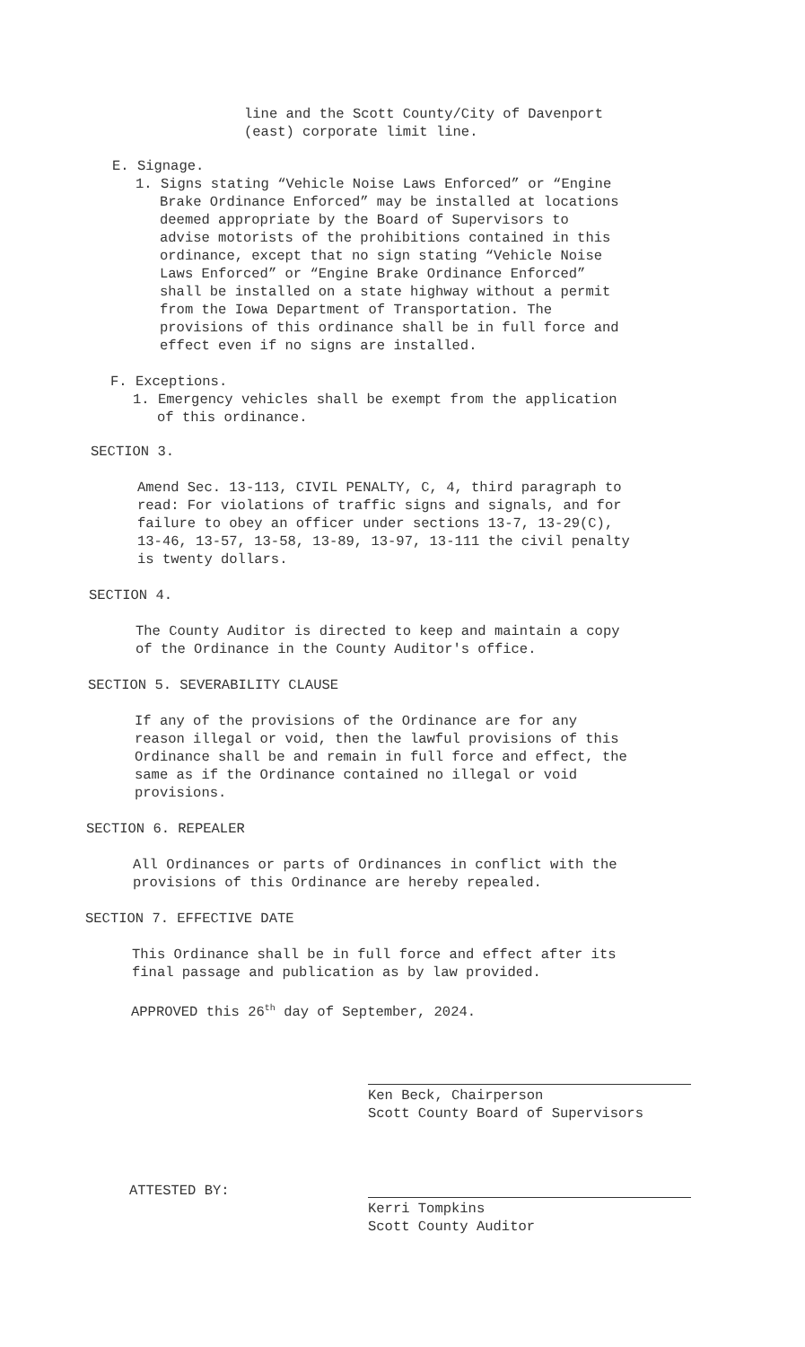line and the Scott County/City of Davenport
(east) corporate limit line.
E. Signage.
1. Signs stating “Vehicle Noise Laws Enforced” or “Engine
Brake Ordinance Enforced” may be installed at locations
deemed appropriate by the Board of Supervisors to
advise motorists of the prohibitions contained in this
ordinance, except that no sign stating “Vehicle Noise
Laws Enforced” or “Engine Brake Ordinance Enforced”
shall be installed on a state highway without a permit
from the Iowa Department of Transportation. The
provisions of this ordinance shall be in full force and
effect even if no signs are installed.
F. Exceptions.
1. Emergency vehicles shall be exempt from the application
of this ordinance.
SECTION 3.
Amend Sec. 13-113, CIVIL PENALTY, C, 4, third paragraph to
read: For violations of traffic signs and signals, and for
failure to obey an officer under sections 13-7, 13-29(C),
13-46, 13-57, 13-58, 13-89, 13-97, 13-111 the civil penalty
is twenty dollars.
SECTION 4.
The County Auditor is directed to keep and maintain a copy
of the Ordinance in the County Auditor's office.
SECTION 5. SEVERABILITY CLAUSE
If any of the provisions of the Ordinance are for any
reason illegal or void, then the lawful provisions of this
Ordinance shall be and remain in full force and effect, the
same as if the Ordinance contained no illegal or void
provisions.
SECTION 6. REPEALER
All Ordinances or parts of Ordinances in conflict with the
provisions of this Ordinance are hereby repealed.
SECTION 7. EFFECTIVE DATE
This Ordinance shall be in full force and effect after its
final passage and publication as by law provided.
APPROVED this 26<sup>th</sup> day of September, 2024.
Ken Beck, Chairperson
Scott County Board of Supervisors
ATTESTED BY:
Kerri Tompkins
Scott County Auditor